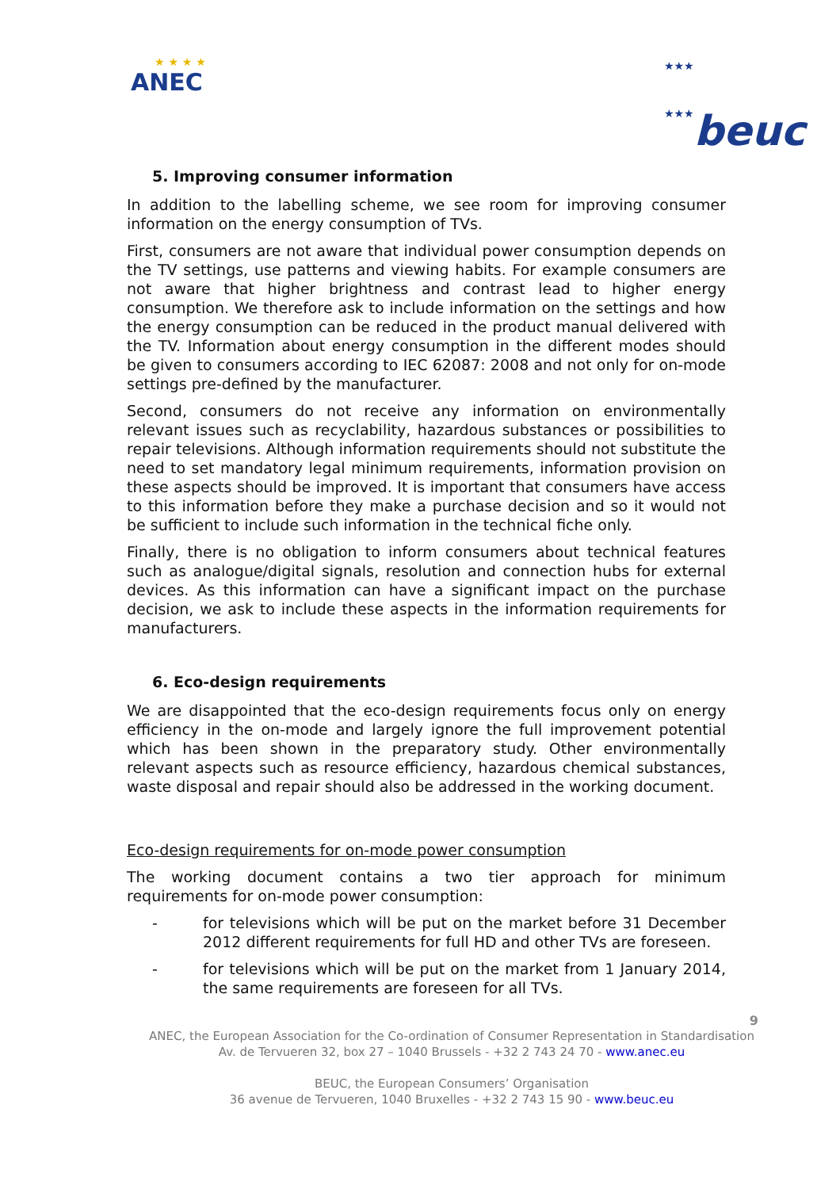★ ★ ★ ★
ANEC
★★★
★★★beuc
5. Improving consumer information
In addition to the labelling scheme, we see room for improving consumer information on the energy consumption of TVs.
First, consumers are not aware that individual power consumption depends on the TV settings, use patterns and viewing habits. For example consumers are not aware that higher brightness and contrast lead to higher energy consumption. We therefore ask to include information on the settings and how the energy consumption can be reduced in the product manual delivered with the TV. Information about energy consumption in the different modes should be given to consumers according to IEC 62087: 2008 and not only for on-mode settings pre-defined by the manufacturer.
Second, consumers do not receive any information on environmentally relevant issues such as recyclability, hazardous substances or possibilities to repair televisions. Although information requirements should not substitute the need to set mandatory legal minimum requirements, information provision on these aspects should be improved. It is important that consumers have access to this information before they make a purchase decision and so it would not be sufficient to include such information in the technical fiche only.
Finally, there is no obligation to inform consumers about technical features such as analogue/digital signals, resolution and connection hubs for external devices. As this information can have a significant impact on the purchase decision, we ask to include these aspects in the information requirements for manufacturers.
6. Eco-design requirements
We are disappointed that the eco-design requirements focus only on energy efficiency in the on-mode and largely ignore the full improvement potential which has been shown in the preparatory study. Other environmentally relevant aspects such as resource efficiency, hazardous chemical substances, waste disposal and repair should also be addressed in the working document.
Eco-design requirements for on-mode power consumption
The working document contains a two tier approach for minimum requirements for on-mode power consumption:
- for televisions which will be put on the market before 31 December 2012 different requirements for full HD and other TVs are foreseen.
- for televisions which will be put on the market from 1 January 2014, the same requirements are foreseen for all TVs.
9
ANEC, the European Association for the Co-ordination of Consumer Representation in Standardisation
Av. de Tervueren 32, box 27 – 1040 Brussels - +32 2 743 24 70 - www.anec.eu
BEUC, the European Consumers’ Organisation
36 avenue de Tervueren, 1040 Bruxelles - +32 2 743 15 90 - www.beuc.eu